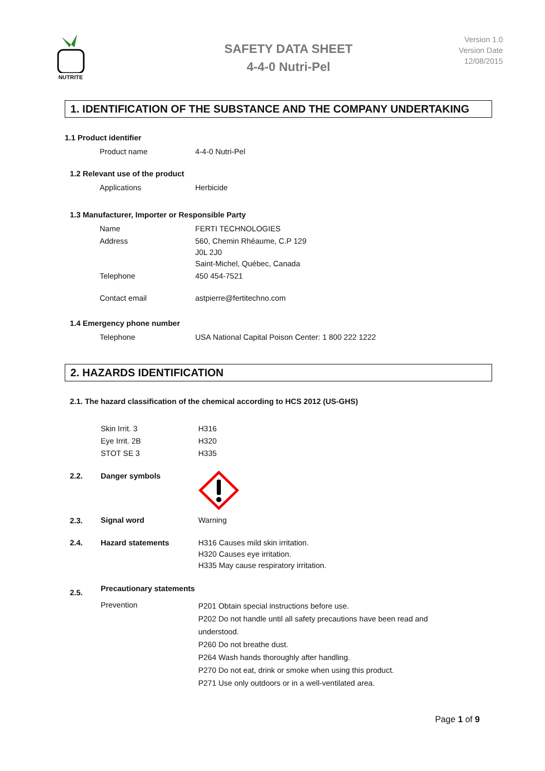NUTRITE
SAFETY DATA SHEET
4-4-0 Nutri-Pel
Version 1.0
Version Date
12/08/2015
1. IDENTIFICATION OF THE SUBSTANCE AND THE COMPANY UNDERTAKING
1.1 Product identifier
| Product name | 4-4-0 Nutri-Pel |
1.2 Relevant use of the product
| Applications | Herbicide |
1.3 Manufacturer, Importer or Responsible Party
| Name | FERTI TECHNOLOGIES |
| Address | 560, Chemin Rhéaume, C.P 129 J0L 2J0 Saint-Michel, Québec, Canada |
| Telephone | 450 454-7521 |
| Contact email | astpierre@fertitechno.com |
1.4 Emergency phone number
| Telephone | USA National Capital Poison Center: 1 800 222 1222 |
2. HAZARDS IDENTIFICATION
2.1. The hazard classification of the chemical according to HCS 2012 (US-GHS)
| Skin Irrit. 3 | H316 |
| Eye Irrit. 2B | H320 |
| STOT SE 3 | H335 |
| 2.2. | Danger symbols | |
| 2.3. | Signal word | Warning |
| 2.4. | Hazard statements | H316 Causes mild skin irritation. H320 Causes eye irritation. H335 May cause respiratory irritation. |
| 2.5. | Precautionary statements | |
| | Prevention | P201 Obtain special instructions before use. P202 Do not handle until all safety precautions have been read and understood. P260 Do not breathe dust. P264 Wash hands thoroughly after handling. P270 Do not eat, drink or smoke when using this product. P271 Use only outdoors or in a well-ventilated area. |
Page 1 of 9